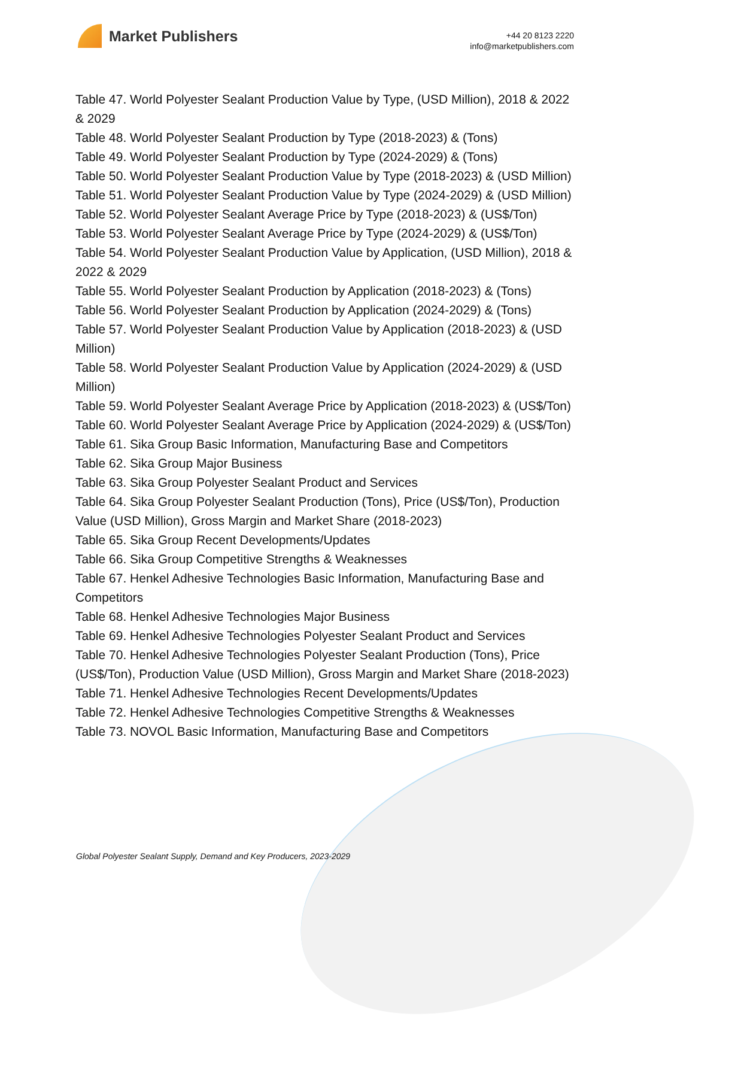Market Publishers
+44 20 8123 2220
info@marketpublishers.com
Table 47. World Polyester Sealant Production Value by Type, (USD Million), 2018 & 2022 & 2029
Table 48. World Polyester Sealant Production by Type (2018-2023) & (Tons)
Table 49. World Polyester Sealant Production by Type (2024-2029) & (Tons)
Table 50. World Polyester Sealant Production Value by Type (2018-2023) & (USD Million)
Table 51. World Polyester Sealant Production Value by Type (2024-2029) & (USD Million)
Table 52. World Polyester Sealant Average Price by Type (2018-2023) & (US$/Ton)
Table 53. World Polyester Sealant Average Price by Type (2024-2029) & (US$/Ton)
Table 54. World Polyester Sealant Production Value by Application, (USD Million), 2018 & 2022 & 2029
Table 55. World Polyester Sealant Production by Application (2018-2023) & (Tons)
Table 56. World Polyester Sealant Production by Application (2024-2029) & (Tons)
Table 57. World Polyester Sealant Production Value by Application (2018-2023) & (USD Million)
Table 58. World Polyester Sealant Production Value by Application (2024-2029) & (USD Million)
Table 59. World Polyester Sealant Average Price by Application (2018-2023) & (US$/Ton)
Table 60. World Polyester Sealant Average Price by Application (2024-2029) & (US$/Ton)
Table 61. Sika Group Basic Information, Manufacturing Base and Competitors
Table 62. Sika Group Major Business
Table 63. Sika Group Polyester Sealant Product and Services
Table 64. Sika Group Polyester Sealant Production (Tons), Price (US$/Ton), Production Value (USD Million), Gross Margin and Market Share (2018-2023)
Table 65. Sika Group Recent Developments/Updates
Table 66. Sika Group Competitive Strengths & Weaknesses
Table 67. Henkel Adhesive Technologies Basic Information, Manufacturing Base and Competitors
Table 68. Henkel Adhesive Technologies Major Business
Table 69. Henkel Adhesive Technologies Polyester Sealant Product and Services
Table 70. Henkel Adhesive Technologies Polyester Sealant Production (Tons), Price (US$/Ton), Production Value (USD Million), Gross Margin and Market Share (2018-2023)
Table 71. Henkel Adhesive Technologies Recent Developments/Updates
Table 72. Henkel Adhesive Technologies Competitive Strengths & Weaknesses
Table 73. NOVOL Basic Information, Manufacturing Base and Competitors
Global Polyester Sealant Supply, Demand and Key Producers, 2023-2029